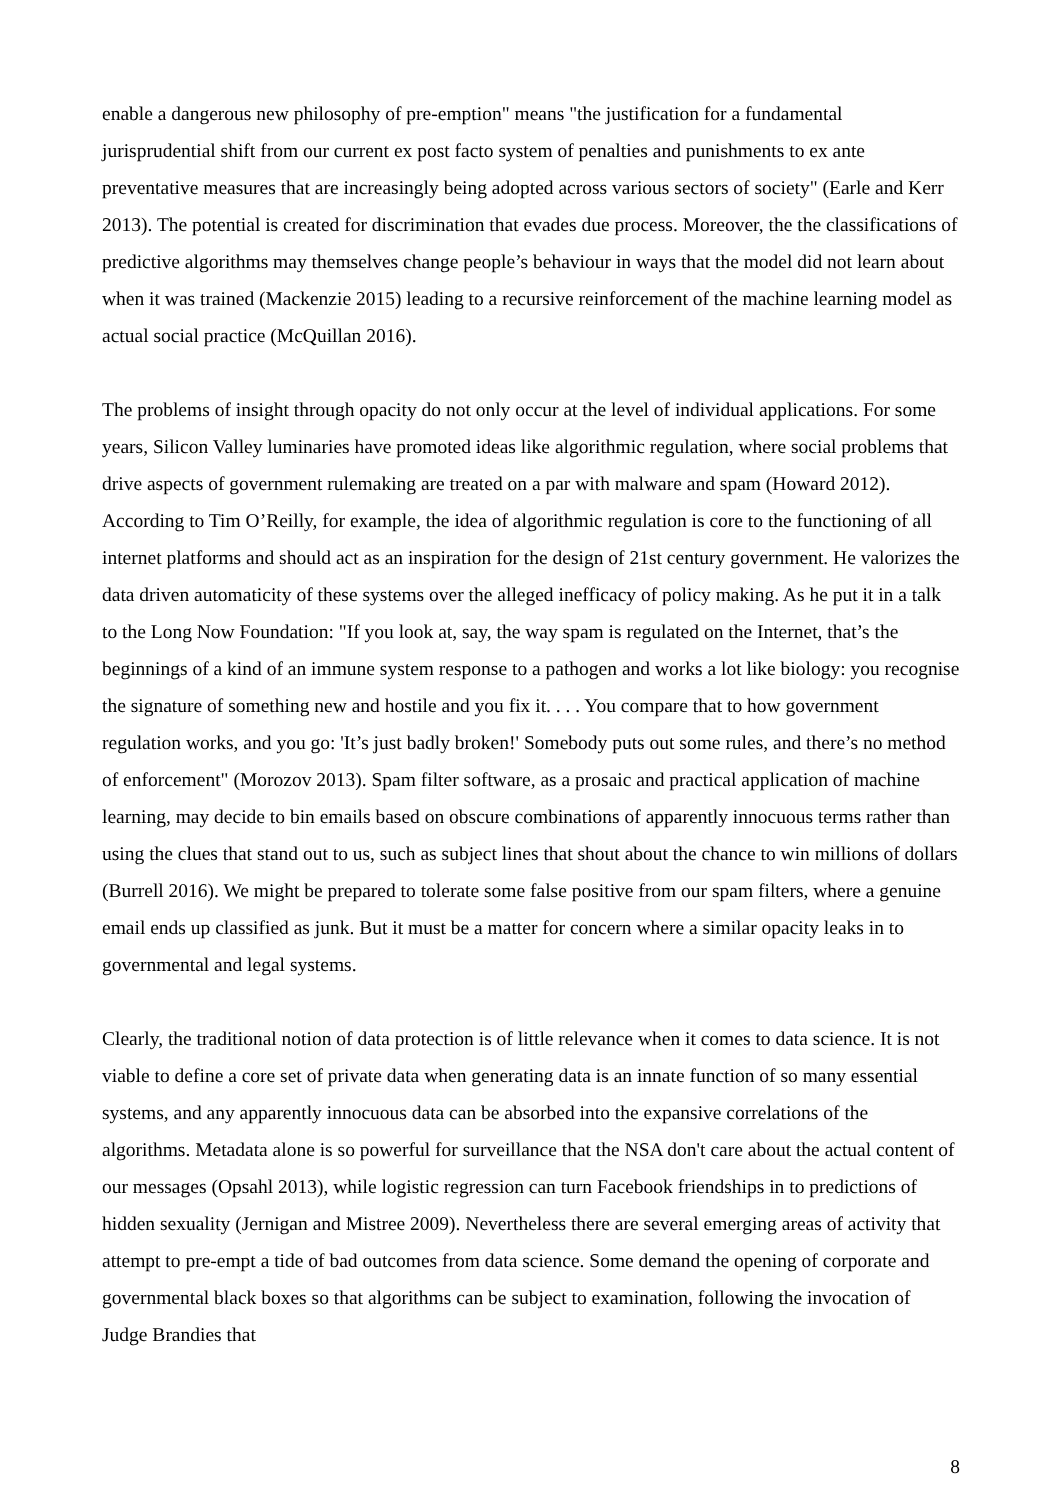enable a dangerous new philosophy of pre-emption" means "the justification for a fundamental jurisprudential shift from our current ex post facto system of penalties and punishments to ex ante preventative measures that are increasingly being adopted across various sectors of society" (Earle and Kerr 2013). The potential is created for discrimination that evades due process. Moreover, the the classifications of predictive algorithms may themselves change people’s behaviour in ways that the model did not learn about when it was trained (Mackenzie 2015) leading to a recursive reinforcement of the machine learning model as actual social practice (McQuillan 2016).
The problems of insight through opacity do not only occur at the level of individual applications. For some years, Silicon Valley luminaries have promoted ideas like algorithmic regulation, where social problems that drive aspects of government rulemaking are treated on a par with malware and spam (Howard 2012). According to Tim O’Reilly, for example, the idea of algorithmic regulation is core to the functioning of all internet platforms and should act as an inspiration for the design of 21st century government. He valorizes the data driven automaticity of these systems over the alleged inefficacy of policy making. As he put it in a talk to the Long Now Foundation: "If you look at, say, the way spam is regulated on the Internet, that’s the beginnings of a kind of an immune system response to a pathogen and works a lot like biology: you recognise the signature of something new and hostile and you fix it. . . . You compare that to how government regulation works, and you go: 'It’s just badly broken!' Somebody puts out some rules, and there’s no method of enforcement" (Morozov 2013). Spam filter software, as a prosaic and practical application of machine learning, may decide to bin emails based on obscure combinations of apparently innocuous terms rather than using the clues that stand out to us, such as subject lines that shout about the chance to win millions of dollars (Burrell 2016). We might be prepared to tolerate some false positive from our spam filters, where a genuine email ends up classified as junk. But it must be a matter for concern where a similar opacity leaks in to governmental and legal systems.
Clearly, the traditional notion of data protection is of little relevance when it comes to data science. It is not viable to define a core set of private data when generating data is an innate function of so many essential systems, and any apparently innocuous data can be absorbed into the expansive correlations of the algorithms. Metadata alone is so powerful for surveillance that the NSA don't care about the actual content of our messages (Opsahl 2013), while logistic regression can turn Facebook friendships in to predictions of hidden sexuality (Jernigan and Mistree 2009). Nevertheless there are several emerging areas of activity that attempt to pre-empt a tide of bad outcomes from data science. Some demand the opening of corporate and governmental black boxes so that algorithms can be subject to examination, following the invocation of Judge Brandies that
8